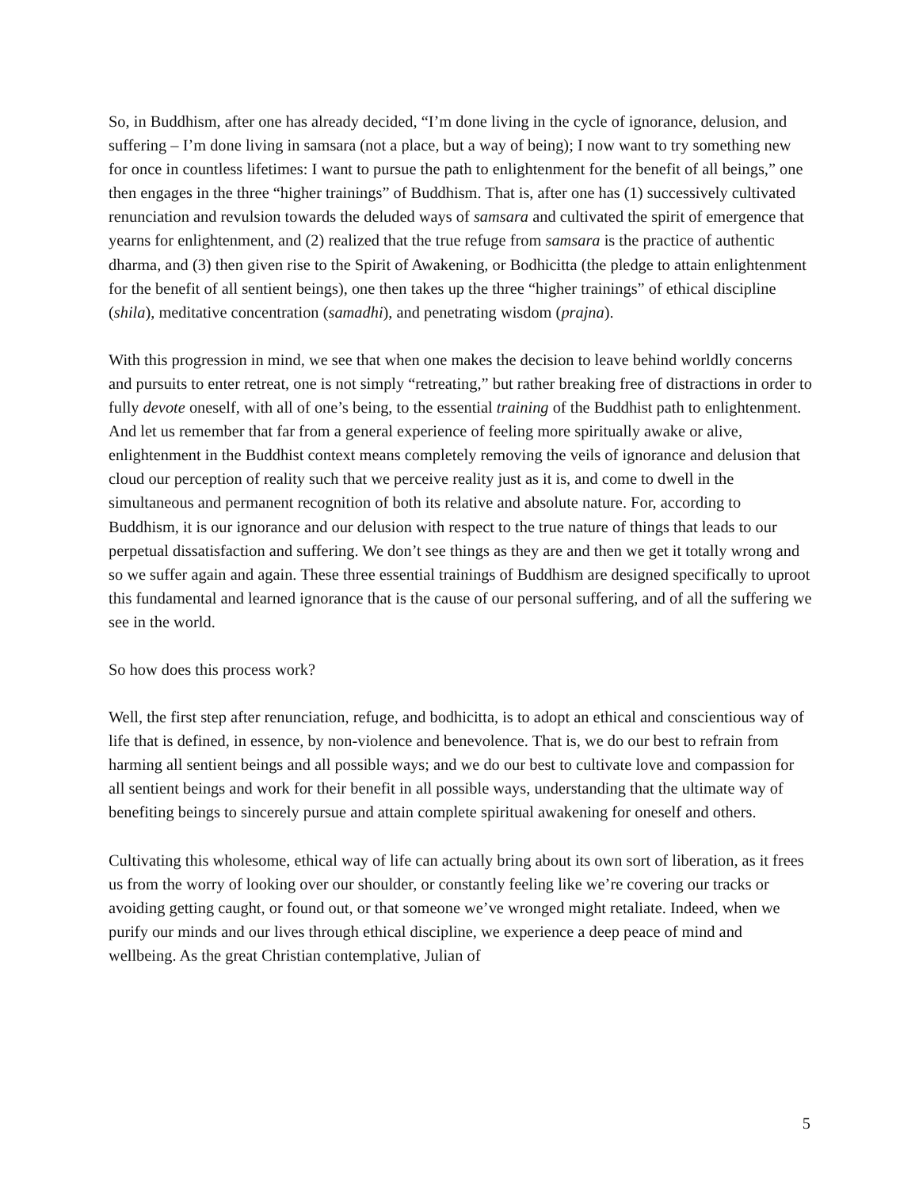So, in Buddhism, after one has already decided, “I’m done living in the cycle of ignorance, delusion, and suffering – I’m done living in samsara (not a place, but a way of being); I now want to try something new for once in countless lifetimes: I want to pursue the path to enlightenment for the benefit of all beings,” one then engages in the three “higher trainings” of Buddhism. That is, after one has (1) successively cultivated renunciation and revulsion towards the deluded ways of samsara and cultivated the spirit of emergence that yearns for enlightenment, and (2) realized that the true refuge from samsara is the practice of authentic dharma, and (3) then given rise to the Spirit of Awakening, or Bodhicitta (the pledge to attain enlightenment for the benefit of all sentient beings), one then takes up the three “higher trainings” of ethical discipline (shila), meditative concentration (samadhi), and penetrating wisdom (prajna).
With this progression in mind, we see that when one makes the decision to leave behind worldly concerns and pursuits to enter retreat, one is not simply “retreating,” but rather breaking free of distractions in order to fully devote oneself, with all of one’s being, to the essential training of the Buddhist path to enlightenment. And let us remember that far from a general experience of feeling more spiritually awake or alive, enlightenment in the Buddhist context means completely removing the veils of ignorance and delusion that cloud our perception of reality such that we perceive reality just as it is, and come to dwell in the simultaneous and permanent recognition of both its relative and absolute nature. For, according to Buddhism, it is our ignorance and our delusion with respect to the true nature of things that leads to our perpetual dissatisfaction and suffering. We don’t see things as they are and then we get it totally wrong and so we suffer again and again. These three essential trainings of Buddhism are designed specifically to uproot this fundamental and learned ignorance that is the cause of our personal suffering, and of all the suffering we see in the world.
So how does this process work?
Well, the first step after renunciation, refuge, and bodhicitta, is to adopt an ethical and conscientious way of life that is defined, in essence, by non-violence and benevolence. That is, we do our best to refrain from harming all sentient beings and all possible ways; and we do our best to cultivate love and compassion for all sentient beings and work for their benefit in all possible ways, understanding that the ultimate way of benefiting beings to sincerely pursue and attain complete spiritual awakening for oneself and others.
Cultivating this wholesome, ethical way of life can actually bring about its own sort of liberation, as it frees us from the worry of looking over our shoulder, or constantly feeling like we’re covering our tracks or avoiding getting caught, or found out, or that someone we’ve wronged might retaliate. Indeed, when we purify our minds and our lives through ethical discipline, we experience a deep peace of mind and wellbeing. As the great Christian contemplative, Julian of
5